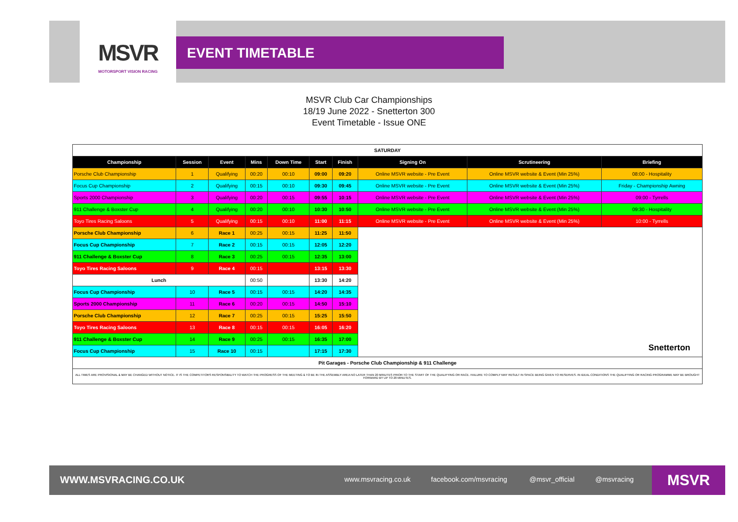MSVR
MOTORSPORT VISION RACING
EVENT TIMETABLE
MSVR Club Car Championships
18/19 June 2022 - Snetterton 300
Event Timetable - Issue ONE
| SATURDAY | | | | | | | | | |
| Championship | Session | Event | Mins | Down Time | Start | Finish | Signing On | Scrutineering | Briefing |
| Porsche Club Championship | 1 | Qualifying | 00:20 | 00:10 | 09:00 | 09:20 | Online MSVR website - Pre Event | Online MSVR website & Event (Min 25%) | 08:00 - Hospitality |
| Focus Cup Championship | 2 | Qualifying | 00:15 | 00:10 | 09:30 | 09:45 | Online MSVR website - Pre Event | Online MSVR website & Event (Min 25%) | Friday - Championship Awning |
| Sports 2000 Championship | 3 | Qualifying | 00:20 | 00:15 | 09:55 | 10:15 | Online MSVR website - Pre Event | Online MSVR website & Event (Min 25%) | 09:00 - Tyrrells |
| 911 Challenge & Boxster Cup | 4 | Qualifying | 00:20 | 00:10 | 10:30 | 10:50 | Online MSVR website - Pre Event | Online MSVR website & Event (Min 25%) | 09:30 - Hospitality |
| Toyo Tires Racing Saloons | 5 | Qualifying | 00:15 | 00:10 | 11:00 | 11:15 | Online MSVR website - Pre Event | Online MSVR website & Event (Min 25%) | 10:00 - Tyrrells |
| Porsche Club Championship | 6 | Race 1 | 00:25 | 00:15 | 11:25 | 11:50 | Snetterton | | |
| Focus Cup Championship | 7 | Race 2 | 00:15 | 00:15 | 12:05 | 12:20 | | | |
| 911 Challenge & Boxster Cup | 8 | Race 3 | 00:25 | 00:15 | 12:35 | 13:00 | | | |
| Toyo Tires Racing Saloons | 9 | Race 4 | 00:15 | | 13:15 | 13:30 | | | |
| Lunch | | | 00:50 | | 13:30 | 14:20 | | | |
| Focus Cup Championship | 10 | Race 5 | 00:15 | 00:15 | 14:20 | 14:35 | | | |
| Sports 2000 Championship | 11 | Race 6 | 00:20 | 00:15 | 14:50 | 15:10 | | | |
| Porsche Club Championship | 12 | Race 7 | 00:25 | 00:15 | 15:25 | 15:50 | | | |
| Toyo Tires Racing Saloons | 13 | Race 8 | 00:15 | 00:15 | 16:05 | 16:20 | | | |
| 911 Challenge & Boxster Cup | 14 | Race 9 | 00:25 | 00:15 | 16:35 | 17:00 | | | |
| Focus Cup Championship | 15 | Race 10 | 00:15 | | 17:15 | 17:30 | | | |
| Pit Garages - Porsche Club Championship & 911 Challenge | | | | | | | | | |
| ALL TIMES ARE PROVISIONAL & MAY BE CHANGED WITHOUT NOTICE. IT IS THE COMPETITORS RESPONSIBILITY TO WATCH THE PROGRESS OF THE MEETING & TO BE IN THE ASSEMBLY AREA NO LATER THAN 20 MINUTES PRIOR TO THE START OF THE QUALIFYING OR RACE. FAILURE TO COMPLY MAY RESULT IN SPACE BEING GIVEN TO RESERVES. IN IDEAL CONDITIONS THE QUALIFYING OR RACING PROGRAMME MAY BE BROUGHT FORWARD BY UP TO 20 MINUTES. | | | | | | | | | |
WWW.MSVRACING.CO.UK www.msvracing.co.uk facebook.com/msvracing @msvr_official @msvracing MSVR